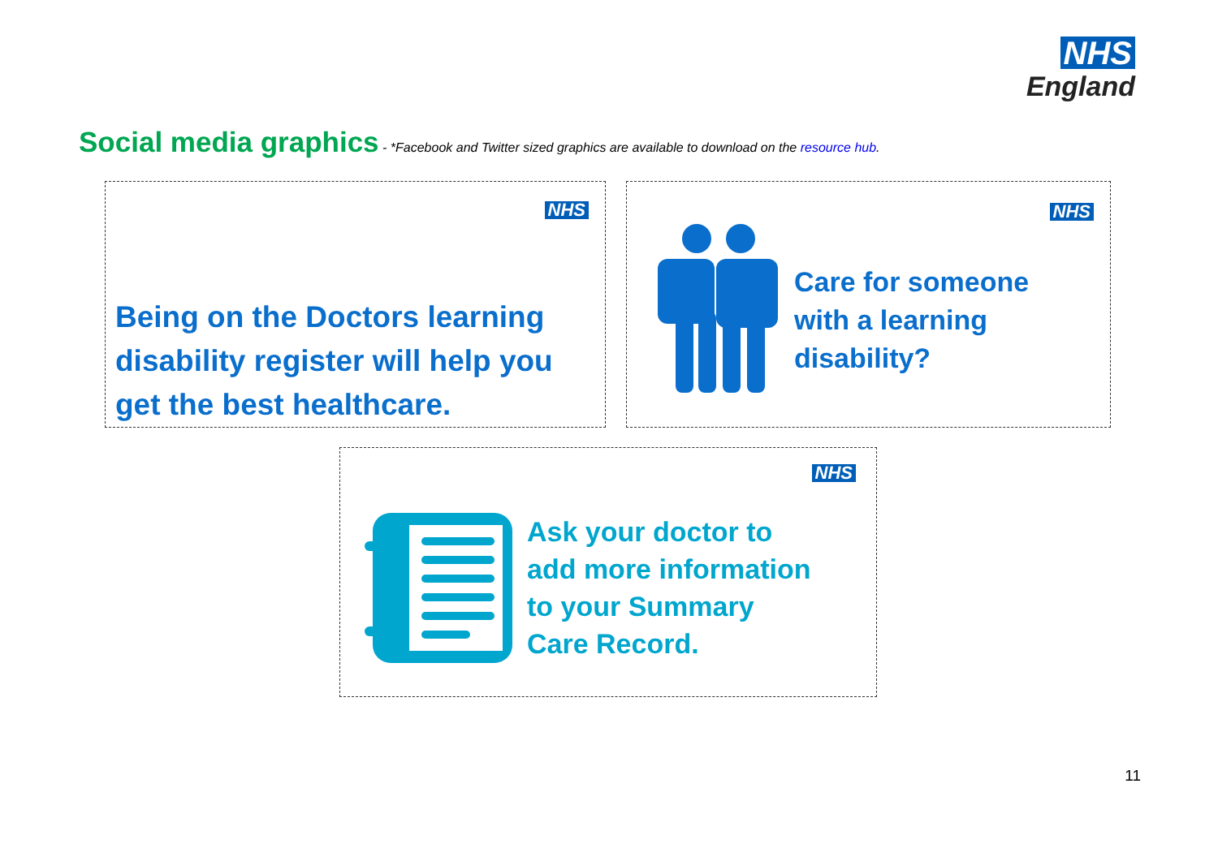NHS
England
Social media graphics - *Facebook and Twitter sized graphics are available to download on the resource hub.
NHS
Being on the Doctors learning
disability register will help you
get the best healthcare.
NHS
Care for someone
with a learning
disability?
NHS
Ask your doctor to
add more information
to your Summary
Care Record.
11